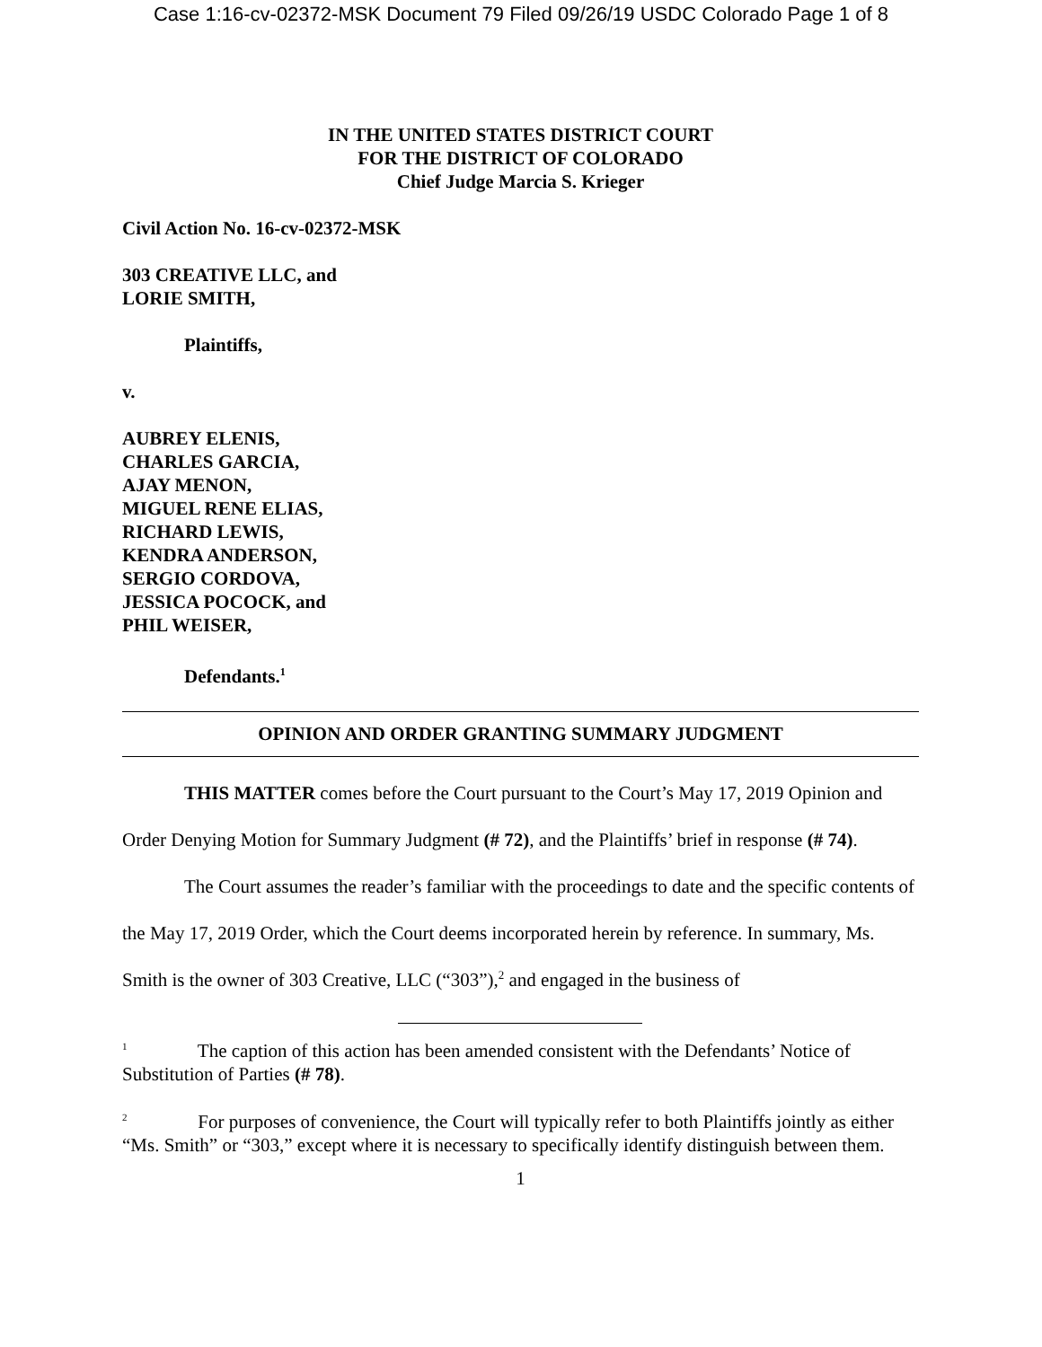Case 1:16-cv-02372-MSK Document 79 Filed 09/26/19 USDC Colorado Page 1 of 8
IN THE UNITED STATES DISTRICT COURT
FOR THE DISTRICT OF COLORADO
Chief Judge Marcia S. Krieger
Civil Action No. 16-cv-02372-MSK
303 CREATIVE LLC, and
LORIE SMITH,
Plaintiffs,
v.
AUBREY ELENIS,
CHARLES GARCIA,
AJAY MENON,
MIGUEL RENE ELIAS,
RICHARD LEWIS,
KENDRA ANDERSON,
SERGIO CORDOVA,
JESSICA POCOCK, and
PHIL WEISER,
Defendants.<sup>1</sup>
OPINION AND ORDER GRANTING SUMMARY JUDGMENT
THIS MATTER comes before the Court pursuant to the Court’s May 17, 2019 Opinion and Order Denying Motion for Summary Judgment (# 72), and the Plaintiffs’ brief in response (# 74).
The Court assumes the reader’s familiar with the proceedings to date and the specific contents of the May 17, 2019 Order, which the Court deems incorporated herein by reference. In summary, Ms. Smith is the owner of 303 Creative, LLC (“303”),<sup>2</sup> and engaged in the business of
<sup>1</sup> The caption of this action has been amended consistent with the Defendants’ Notice of Substitution of Parties (# 78).
<sup>2</sup> For purposes of convenience, the Court will typically refer to both Plaintiffs jointly as either “Ms. Smith” or “303,” except where it is necessary to specifically identify distinguish between them.
1